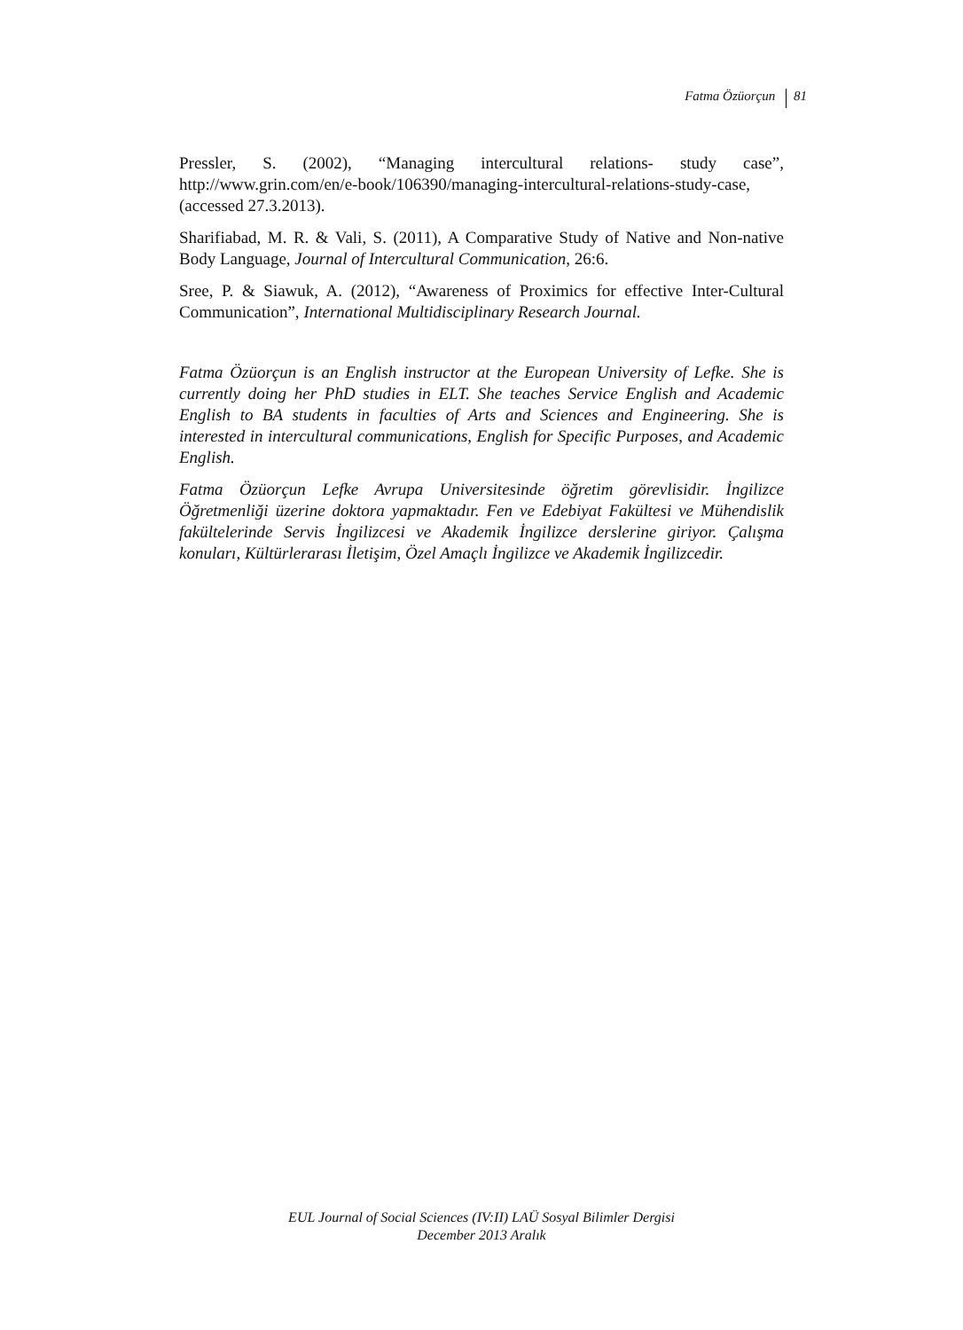Fatma Özüorçun 81
Pressler, S. (2002), “Managing intercultural relations- study case”, http://www.grin.com/en/e-book/106390/managing-intercultural-relations-study-case, (accessed 27.3.2013).
Sharifiabad, M. R. & Vali, S. (2011), A Comparative Study of Native and Non-native Body Language, Journal of Intercultural Communication, 26:6.
Sree, P. & Siawuk, A. (2012), “Awareness of Proximics for effective Inter-Cultural Communication”, International Multidisciplinary Research Journal.
Fatma Özüorçun is an English instructor at the European University of Lefke. She is currently doing her PhD studies in ELT. She teaches Service English and Academic English to BA students in faculties of Arts and Sciences and Engineering. She is interested in intercultural communications, English for Specific Purposes, and Academic English.
Fatma Özüorçun Lefke Avrupa Universitesinde öğretim görevlisidir. İngilizce Öğretmenliği üzerine doktora yapmaktadır. Fen ve Edebiyat Fakültesi ve Mühendislik fakültelerinde Servis İngilizcesi ve Akademik İngilizce derslerine giriyor. Çalışma konuları, Kültürlerarası İletişim, Özel Amaçlı İngilizce ve Akademik İngilizcedir.
EUL Journal of Social Sciences (IV:II) LAÜ Sosyal Bilimler Dergisi
December 2013 Aralık